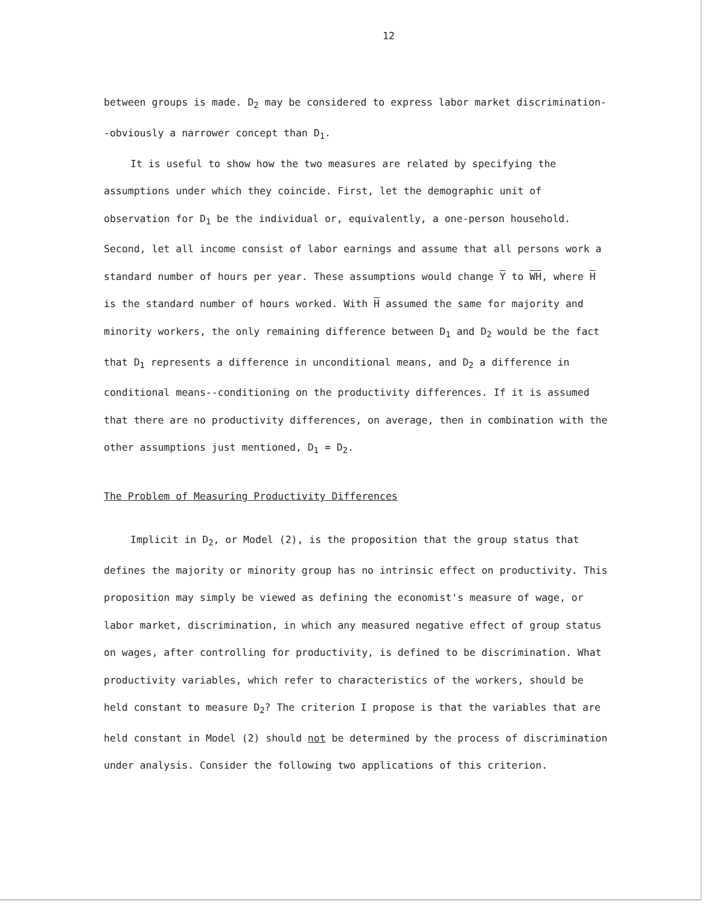12
between groups is made. D<sub>2</sub> may be considered to express labor market discrimination--obviously a narrower concept than D<sub>1</sub>.
It is useful to show how the two measures are related by specifying the assumptions under which they coincide. First, let the demographic unit of observation for D<sub>1</sub> be the individual or, equivalently, a one-person household. Second, let all income consist of labor earnings and assume that all persons work a standard number of hours per year. These assumptions would change Y to WH, where H is the standard number of hours worked. With H assumed the same for majority and minority workers, the only remaining difference between D<sub>1</sub> and D<sub>2</sub> would be the fact that D<sub>1</sub> represents a difference in unconditional means, and D<sub>2</sub> a difference in conditional means--conditioning on the productivity differences. If it is assumed that there are no productivity differences, on average, then in combination with the other assumptions just mentioned, D<sub>1</sub> = D<sub>2</sub>.
The Problem of Measuring Productivity Differences
Implicit in D<sub>2</sub>, or Model (2), is the proposition that the group status that defines the majority or minority group has no intrinsic effect on productivity. This proposition may simply be viewed as defining the economist's measure of wage, or labor market, discrimination, in which any measured negative effect of group status on wages, after controlling for productivity, is defined to be discrimination. What productivity variables, which refer to characteristics of the workers, should be held constant to measure D<sub>2</sub>? The criterion I propose is that the variables that are held constant in Model (2) should not be determined by the process of discrimination under analysis. Consider the following two applications of this criterion.